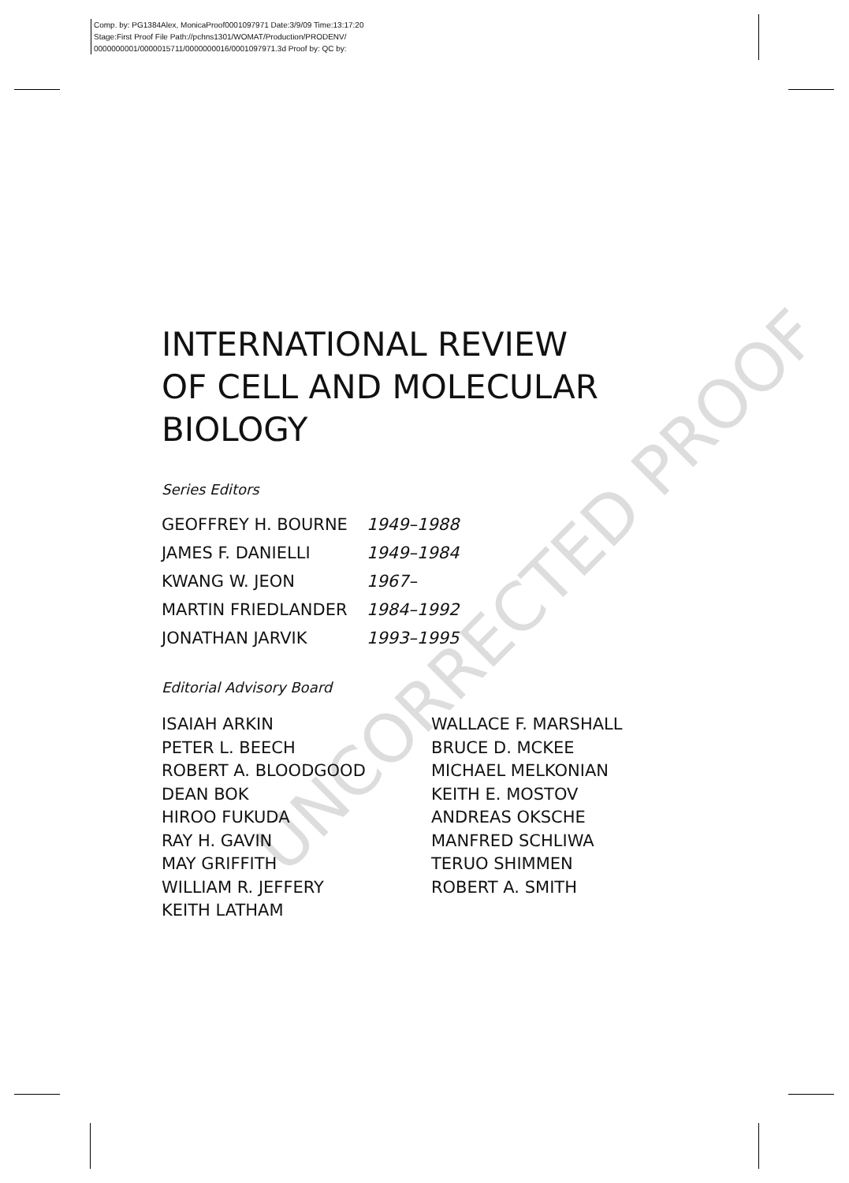Comp. by: PG1384Alex, MonicaProof0001097971 Date:3/9/09 Time:13:17:20
Stage:First Proof File Path://pchns1301/WOMAT/Production/PRODENV/
0000000001/0000015711/0000000016/0001097971.3d Proof by: QC by:
UNCORRECTED PROOF
INTERNATIONAL REVIEW
OF CELL AND MOLECULAR
BIOLOGY
Series Editors
| GEOFFREY H. BOURNE | 1949–1988 |
| JAMES F. DANIELLI | 1949–1984 |
| KWANG W. JEON | 1967– |
| MARTIN FRIEDLANDER | 1984–1992 |
| JONATHAN JARVIK | 1993–1995 |
Editorial Advisory Board
ISAIAH ARKIN
PETER L. BEECH
ROBERT A. BLOODGOOD
DEAN BOK
HIROO FUKUDA
RAY H. GAVIN
MAY GRIFFITH
WILLIAM R. JEFFERY
KEITH LATHAM
WALLACE F. MARSHALL
BRUCE D. MCKEE
MICHAEL MELKONIAN
KEITH E. MOSTOV
ANDREAS OKSCHE
MANFRED SCHLIWA
TERUO SHIMMEN
ROBERT A. SMITH